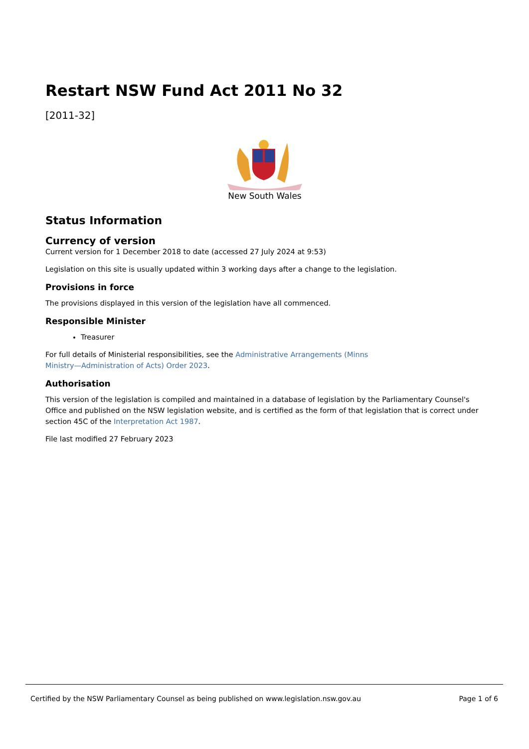Restart NSW Fund Act 2011 No 32
[2011-32]
New South Wales
Status Information
Currency of version
Current version for 1 December 2018 to date (accessed 27 July 2024 at 9:53)
Legislation on this site is usually updated within 3 working days after a change to the legislation.
Provisions in force
The provisions displayed in this version of the legislation have all commenced.
Responsible Minister
Treasurer
For full details of Ministerial responsibilities, see the Administrative Arrangements (Minns
Ministry—Administration of Acts) Order 2023.
Authorisation
This version of the legislation is compiled and maintained in a database of legislation by the Parliamentary Counsel's Office and published on the NSW legislation website, and is certified as the form of that legislation that is correct under section 45C of the Interpretation Act 1987.
File last modified 27 February 2023
Certified by the NSW Parliamentary Counsel as being published on www.legislation.nsw.gov.au Page 1 of 6